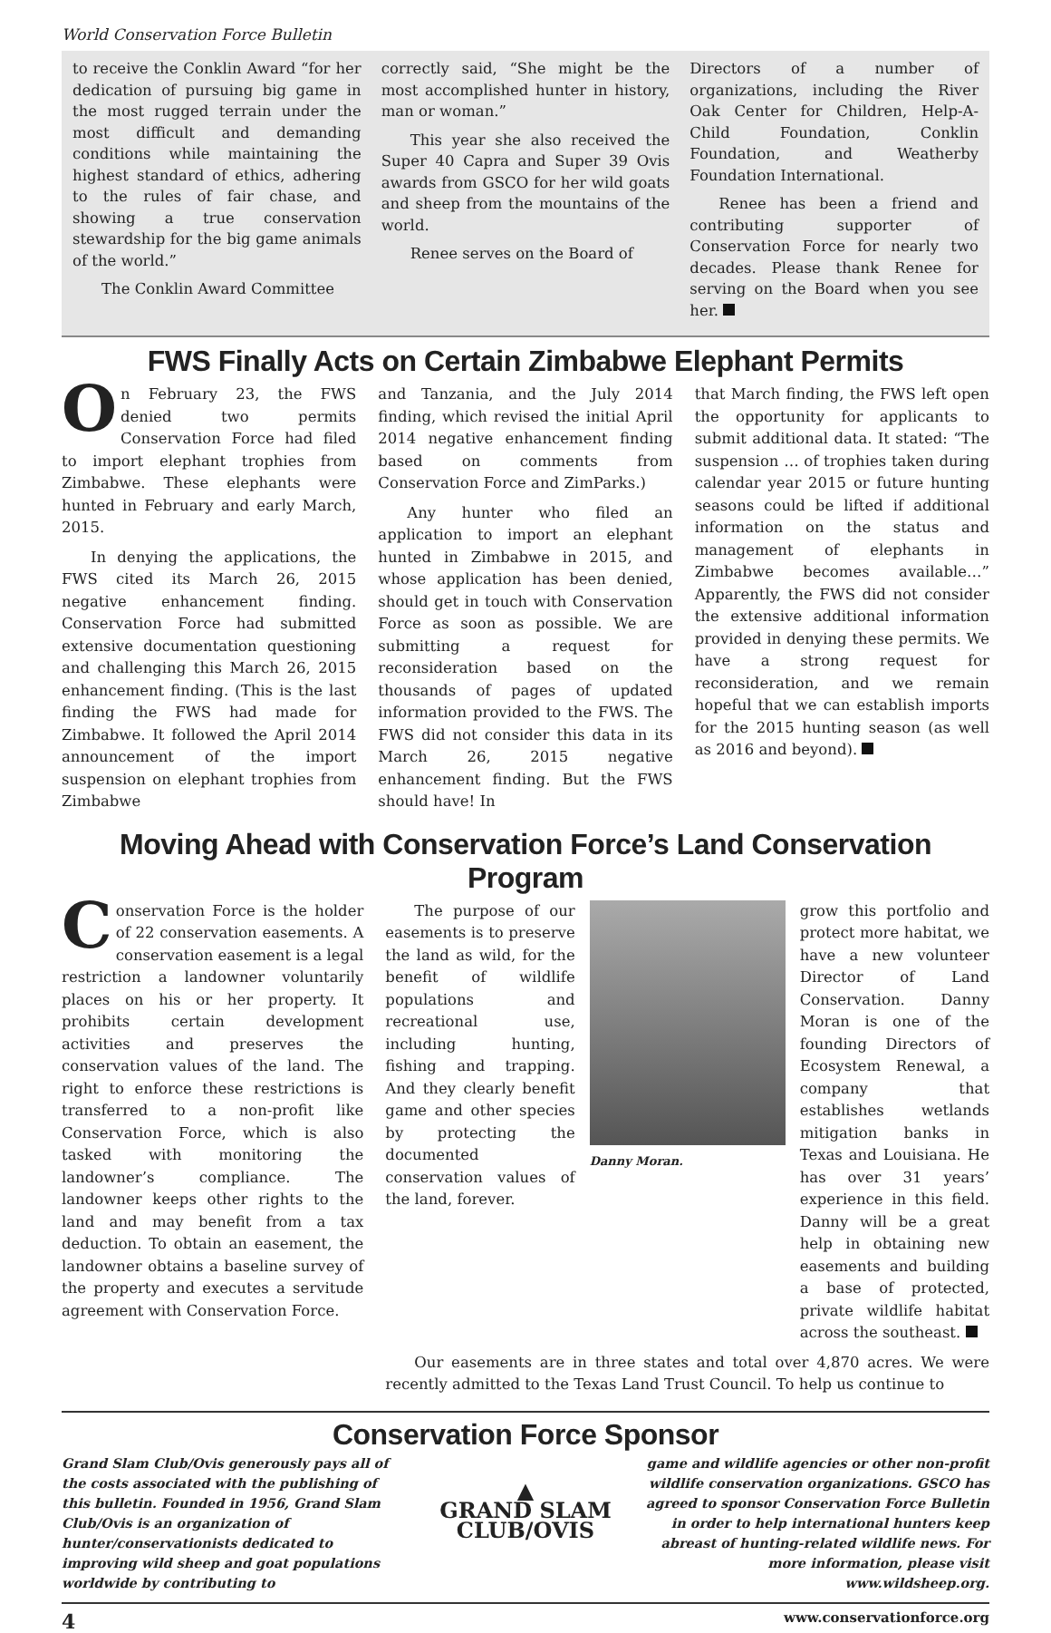World Conservation Force Bulletin
to receive the Conklin Award “for her dedication of pursuing big game in the most rugged terrain under the most difficult and demanding conditions while maintaining the highest standard of ethics, adhering to the rules of fair chase, and showing a true conservation stewardship for the big game animals of the world.”
The Conklin Award Committee
correctly said, “She might be the most accomplished hunter in history, man or woman.”
This year she also received the Super 40 Capra and Super 39 Ovis awards from GSCO for her wild goats and sheep from the mountains of the world.
Renee serves on the Board of
Directors of a number of organizations, including the River Oak Center for Children, Help-A-Child Foundation, Conklin Foundation, and Weatherby Foundation International.
Renee has been a friend and contributing supporter of Conservation Force for nearly two decades. Please thank Renee for serving on the Board when you see her.
FWS Finally Acts on Certain Zimbabwe Elephant Permits
On February 23, the FWS denied two permits Conservation Force had filed to import elephant trophies from Zimbabwe. These elephants were hunted in February and early March, 2015.
In denying the applications, the FWS cited its March 26, 2015 negative enhancement finding. Conservation Force had submitted extensive documentation questioning and challenging this March 26, 2015 enhancement finding. (This is the last finding the FWS had made for Zimbabwe. It followed the April 2014 announcement of the import suspension on elephant trophies from Zimbabwe
and Tanzania, and the July 2014 finding, which revised the initial April 2014 negative enhancement finding based on comments from Conservation Force and ZimParks.)
Any hunter who filed an application to import an elephant hunted in Zimbabwe in 2015, and whose application has been denied, should get in touch with Conservation Force as soon as possible. We are submitting a request for reconsideration based on the thousands of pages of updated information provided to the FWS. The FWS did not consider this data in its March 26, 2015 negative enhancement finding. But the FWS should have! In
that March finding, the FWS left open the opportunity for applicants to submit additional data. It stated: “The suspension … of trophies taken during calendar year 2015 or future hunting seasons could be lifted if additional information on the status and management of elephants in Zimbabwe becomes available…” Apparently, the FWS did not consider the extensive additional information provided in denying these permits. We have a strong request for reconsideration, and we remain hopeful that we can establish imports for the 2015 hunting season (as well as 2016 and beyond).
Moving Ahead with Conservation Force’s Land Conservation Program
Conservation Force is the holder of 22 conservation easements. A conservation easement is a legal restriction a landowner voluntarily places on his or her property. It prohibits certain development activities and preserves the conservation values of the land. The right to enforce these restrictions is transferred to a non-profit like Conservation Force, which is also tasked with monitoring the landowner’s compliance. The landowner keeps other rights to the land and may benefit from a tax deduction. To obtain an easement, the landowner obtains a baseline survey of the property and executes a servitude agreement with Conservation Force.
The purpose of our easements is to preserve the land as wild, for the benefit of wildlife populations and recreational use, including hunting, fishing and trapping. And they clearly benefit game and other species by protecting the documented conservation values of the land, forever.
Danny Moran.
grow this portfolio and protect more habitat, we have a new volunteer Director of Land Conservation. Danny Moran is one of the founding Directors of Ecosystem Renewal, a company that establishes wetlands mitigation banks in Texas and Louisiana. He has over 31 years’ experience in this field. Danny will be a great help in obtaining new easements and building a base of protected, private wildlife habitat across the southeast.
Our easements are in three states and total over 4,870 acres. We were recently admitted to the Texas Land Trust Council. To help us continue to
Conservation Force Sponsor
Grand Slam Club/Ovis generously pays all of the costs associated with the publishing of this bulletin. Founded in 1956, Grand Slam Club/Ovis is an organization of hunter/conservationists dedicated to improving wild sheep and goat populations worldwide by contributing to
▲
GRAND SLAM CLUB/OVIS
game and wildlife agencies or other non-profit wildlife conservation organizations. GSCO has agreed to sponsor Conservation Force Bulletin in order to help international hunters keep abreast of hunting-related wildlife news. For more information, please visit www.wildsheep.org.
4 www.conservationforce.org